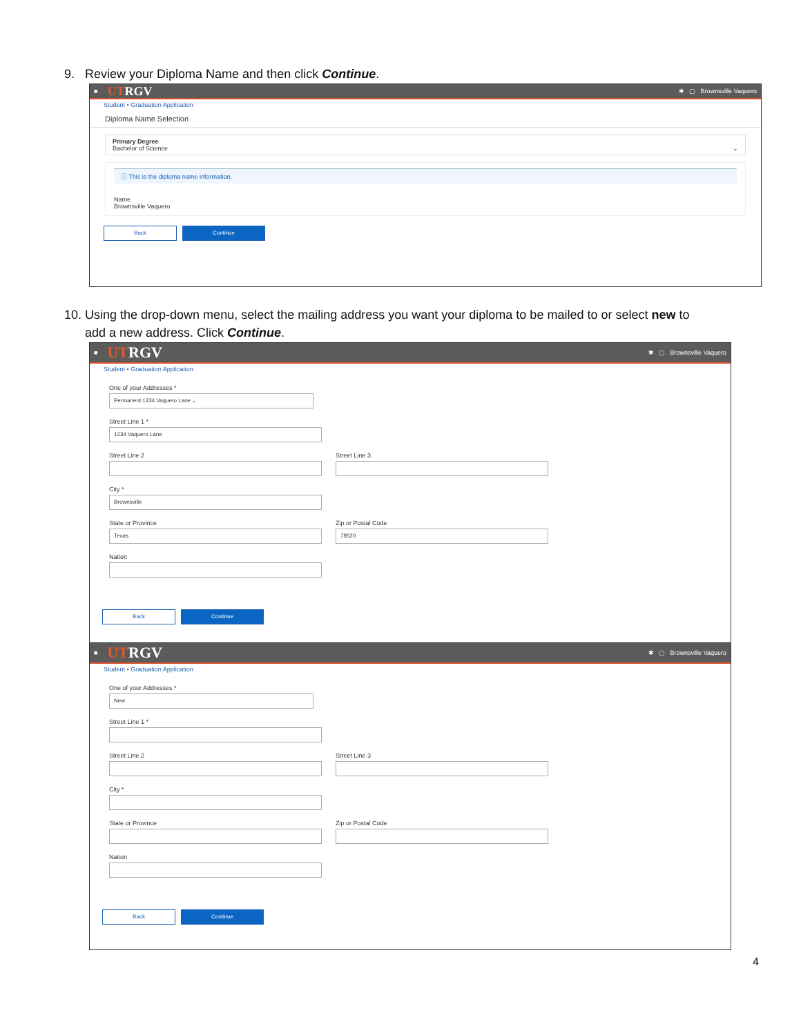9. Review your Diploma Name and then click Continue.
■ UTRGV ✱ ▢ Brownsville Vaquero
Student • Graduation Application
Diploma Name Selection
Primary Degree
Bachelor of Science ⌄
ⓘ This is the diploma name information.
Name
Brownsville Vaquero
Back Continue
10. Using the drop-down menu, select the mailing address you want your diploma to be mailed to or select new to
add a new address. Click Continue.
■ UTRGV ✱ ▢ Brownsville Vaquero
Student • Graduation Application
One of your Addresses *
Permanent 1234 Vaquero Lane ⌄
Street Line 1 *
1234 Vaquero Lane
Street Line 2 Street Line 3
City *
Brownsville
State or Province
Texas
Zip or Postal Code
78520
Nation
Back Continue
■ UTRGV ✱ ▢ Brownsville Vaquero
Student • Graduation Application
One of your Addresses *
New
Street Line 1 *
Street Line 2 Street Line 3
City *
State or Province Zip or Postal Code
Nation
Back Continue
4